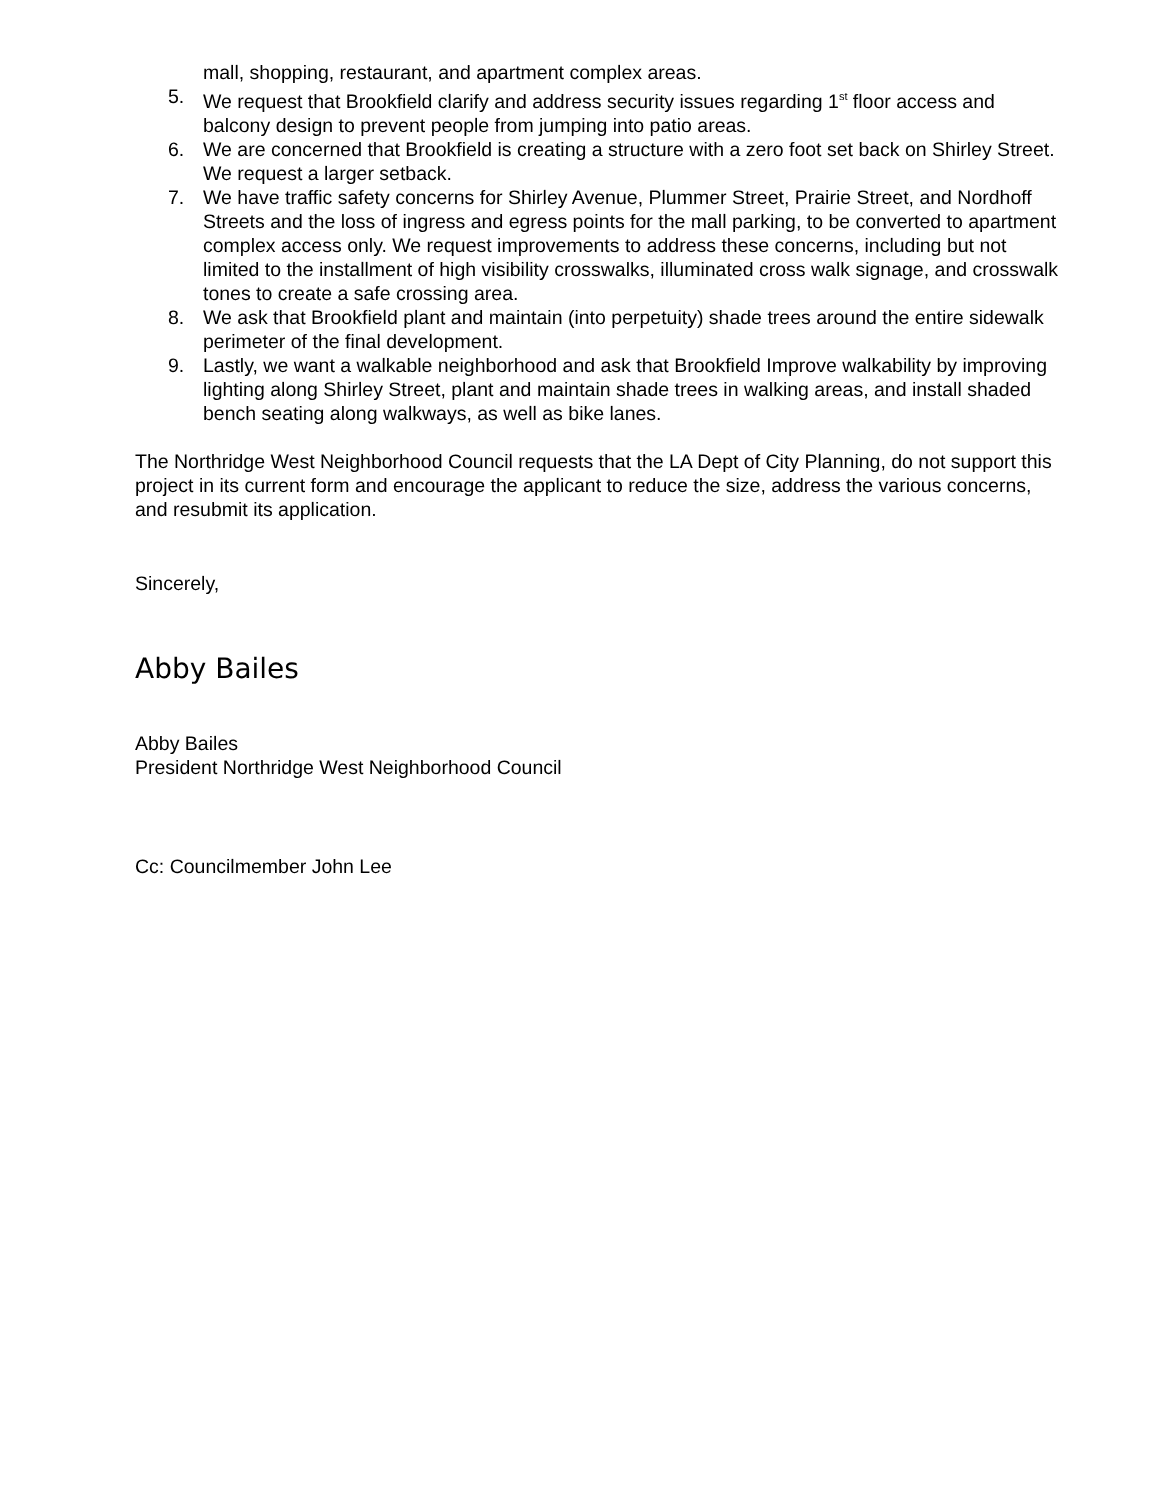mall, shopping, restaurant, and apartment complex areas.
5. We request that Brookfield clarify and address security issues regarding 1<sup>st</sup> floor access and balcony design to prevent people from jumping into patio areas.
6. We are concerned that Brookfield is creating a structure with a zero foot set back on Shirley Street. We request a larger setback.
7. We have traffic safety concerns for Shirley Avenue, Plummer Street, Prairie Street, and Nordhoff Streets and the loss of ingress and egress points for the mall parking, to be converted to apartment complex access only. We request improvements to address these concerns, including but not limited to the installment of high visibility crosswalks, illuminated cross walk signage, and crosswalk tones to create a safe crossing area.
8. We ask that Brookfield plant and maintain (into perpetuity) shade trees around the entire sidewalk perimeter of the final development.
9. Lastly, we want a walkable neighborhood and ask that Brookfield Improve walkability by improving lighting along Shirley Street, plant and maintain shade trees in walking areas, and install shaded bench seating along walkways, as well as bike lanes.
The Northridge West Neighborhood Council requests that the LA Dept of City Planning, do not support this project in its current form and encourage the applicant to reduce the size, address the various concerns, and resubmit its application.
Sincerely,
Abby Bailes
Abby Bailes
President Northridge West Neighborhood Council
Cc: Councilmember John Lee